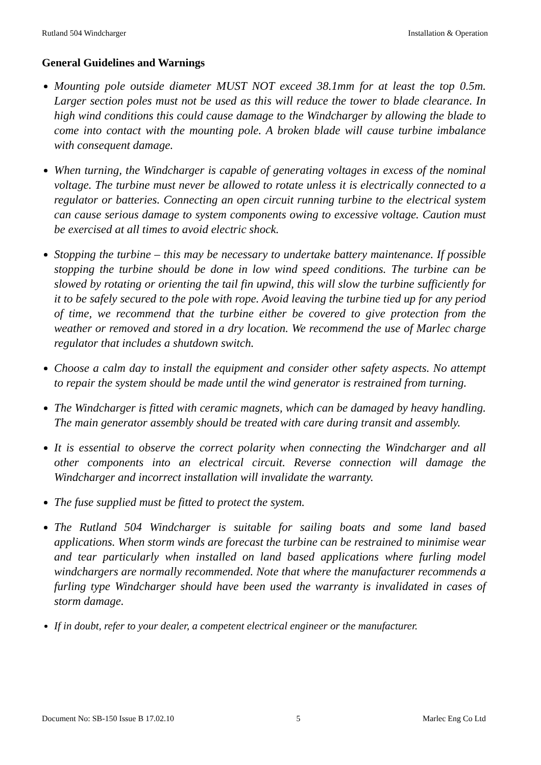Rutland 504 Windcharger Installation & Operation
General Guidelines and Warnings
Mounting pole outside diameter MUST NOT exceed 38.1mm for at least the top 0.5m. Larger section poles must not be used as this will reduce the tower to blade clearance. In high wind conditions this could cause damage to the Windcharger by allowing the blade to come into contact with the mounting pole. A broken blade will cause turbine imbalance with consequent damage.
When turning, the Windcharger is capable of generating voltages in excess of the nominal voltage. The turbine must never be allowed to rotate unless it is electrically connected to a regulator or batteries. Connecting an open circuit running turbine to the electrical system can cause serious damage to system components owing to excessive voltage. Caution must be exercised at all times to avoid electric shock.
Stopping the turbine – this may be necessary to undertake battery maintenance. If possible stopping the turbine should be done in low wind speed conditions. The turbine can be slowed by rotating or orienting the tail fin upwind, this will slow the turbine sufficiently for it to be safely secured to the pole with rope. Avoid leaving the turbine tied up for any period of time, we recommend that the turbine either be covered to give protection from the weather or removed and stored in a dry location. We recommend the use of Marlec charge regulator that includes a shutdown switch.
Choose a calm day to install the equipment and consider other safety aspects. No attempt to repair the system should be made until the wind generator is restrained from turning.
The Windcharger is fitted with ceramic magnets, which can be damaged by heavy handling. The main generator assembly should be treated with care during transit and assembly.
It is essential to observe the correct polarity when connecting the Windcharger and all other components into an electrical circuit. Reverse connection will damage the Windcharger and incorrect installation will invalidate the warranty.
The fuse supplied must be fitted to protect the system.
The Rutland 504 Windcharger is suitable for sailing boats and some land based applications. When storm winds are forecast the turbine can be restrained to minimise wear and tear particularly when installed on land based applications where furling model windchargers are normally recommended. Note that where the manufacturer recommends a furling type Windcharger should have been used the warranty is invalidated in cases of storm damage.
If in doubt, refer to your dealer, a competent electrical engineer or the manufacturer.
Document No: SB-150 Issue B 17.02.10 5 Marlec Eng Co Ltd